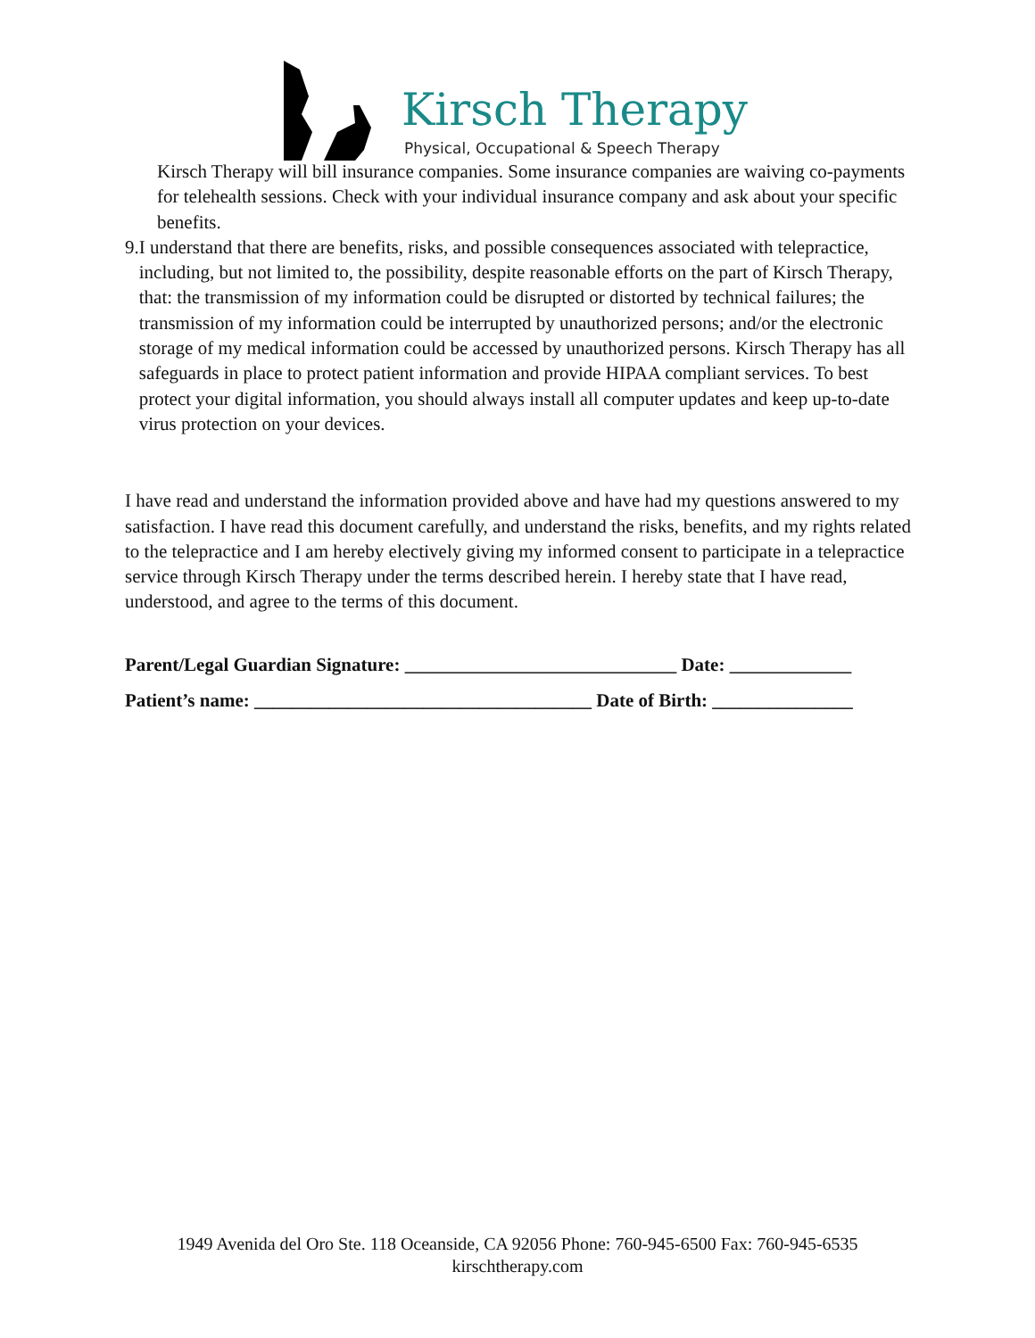Kirsch Therapy
Physical, Occupational & Speech Therapy
Kirsch Therapy will bill insurance companies. Some insurance companies are waiving co-payments for telehealth sessions. Check with your individual insurance company and ask about your specific benefits.
9. I understand that there are benefits, risks, and possible consequences associated with telepractice, including, but not limited to, the possibility, despite reasonable efforts on the part of Kirsch Therapy, that: the transmission of my information could be disrupted or distorted by technical failures; the transmission of my information could be interrupted by unauthorized persons; and/or the electronic storage of my medical information could be accessed by unauthorized persons. Kirsch Therapy has all safeguards in place to protect patient information and provide HIPAA compliant services. To best protect your digital information, you should always install all computer updates and keep up-to-date virus protection on your devices.
I have read and understand the information provided above and have had my questions answered to my satisfaction. I have read this document carefully, and understand the risks, benefits, and my rights related to the telepractice and I am hereby electively giving my informed consent to participate in a telepractice service through Kirsch Therapy under the terms described herein. I hereby state that I have read, understood, and agree to the terms of this document.
Parent/Legal Guardian Signature: _____________________________ Date: _____________
Patient’s name: ____________________________________ Date of Birth: _______________
1949 Avenida del Oro Ste. 118 Oceanside, CA 92056 Phone: 760-945-6500 Fax: 760-945-6535
kirschtherapy.com